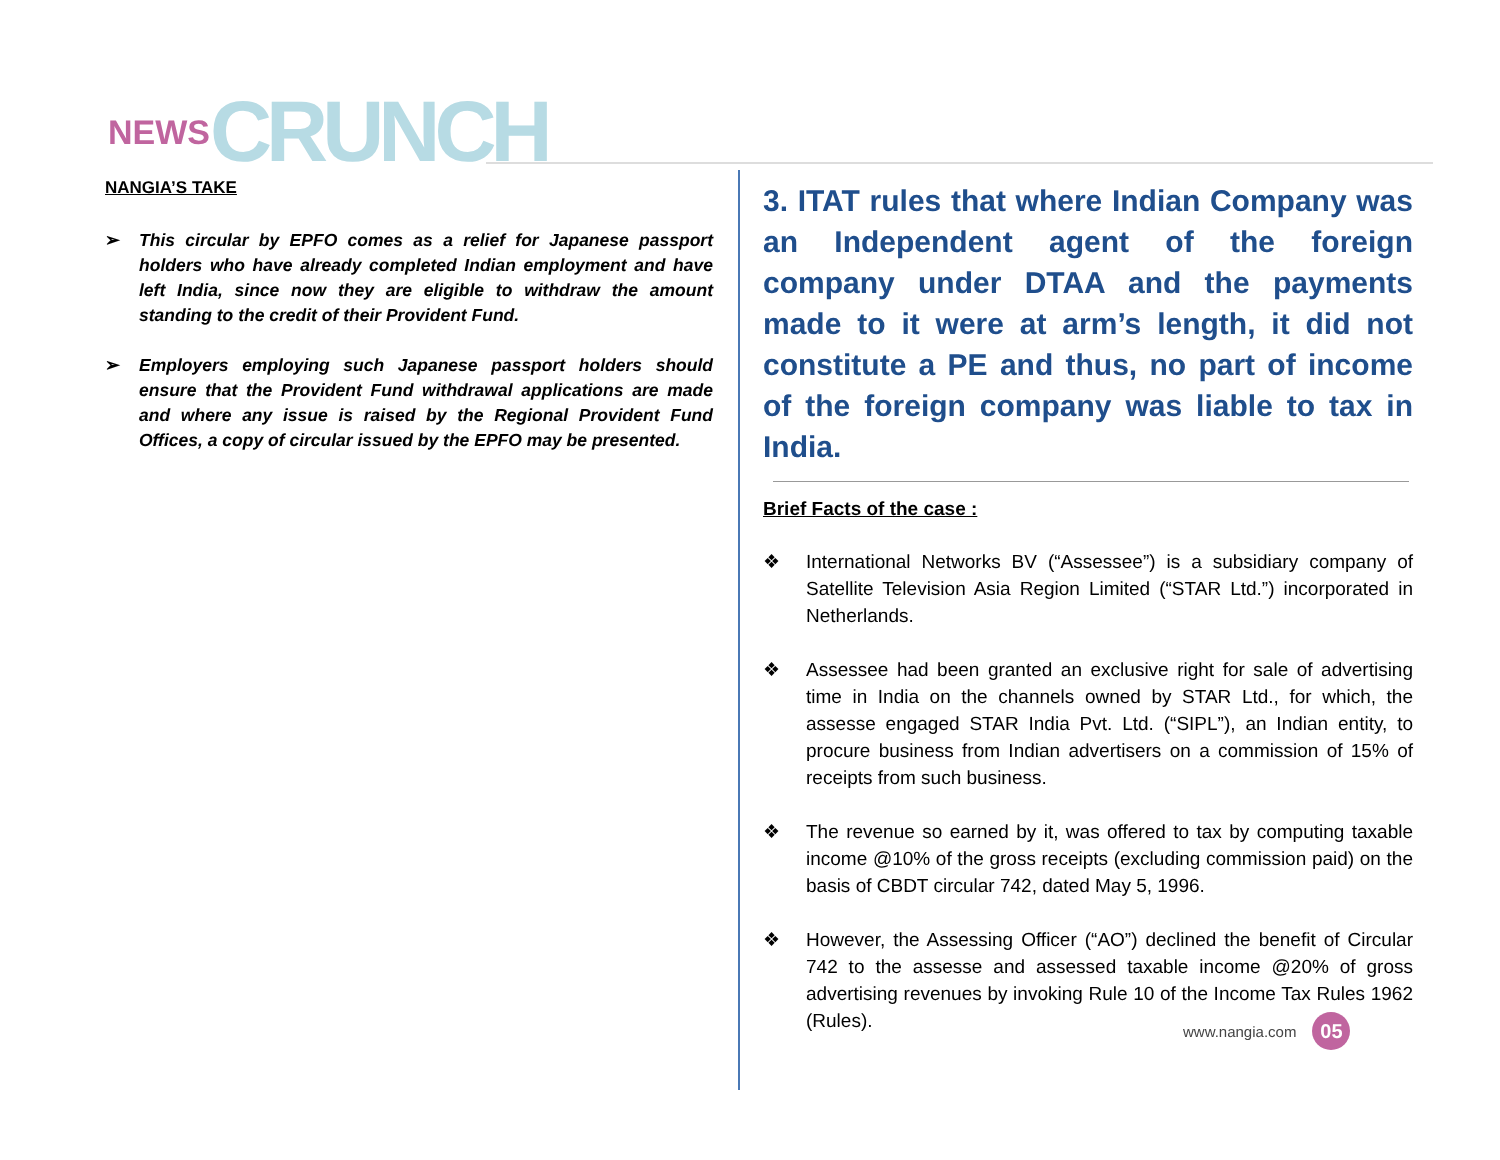NEWS CRUNCH
NANGIA’S TAKE
➢ This circular by EPFO comes as a relief for Japanese passport holders who have already completed Indian employment and have left India, since now they are eligible to withdraw the amount standing to the credit of their Provident Fund.
➢ Employers employing such Japanese passport holders should ensure that the Provident Fund withdrawal applications are made and where any issue is raised by the Regional Provident Fund Offices, a copy of circular issued by the EPFO may be presented.
3. ITAT rules that where Indian Company was an Independent agent of the foreign company under DTAA and the payments made to it were at arm’s length, it did not constitute a PE and thus, no part of income of the foreign company was liable to tax in India.
Brief Facts of the case :
❖ International Networks BV (“Assessee”) is a subsidiary company of Satellite Television Asia Region Limited (“STAR Ltd.”) incorporated in Netherlands.
❖ Assessee had been granted an exclusive right for sale of advertising time in India on the channels owned by STAR Ltd., for which, the assesse engaged STAR India Pvt. Ltd. (“SIPL”), an Indian entity, to procure business from Indian advertisers on a commission of 15% of receipts from such business.
❖ The revenue so earned by it, was offered to tax by computing taxable income @10% of the gross receipts (excluding commission paid) on the basis of CBDT circular 742, dated May 5, 1996.
❖ However, the Assessing Officer (“AO”) declined the benefit of Circular 742 to the assesse and assessed taxable income @20% of gross advertising revenues by invoking Rule 10 of the Income Tax Rules 1962 (Rules).
www.nangia.com 05